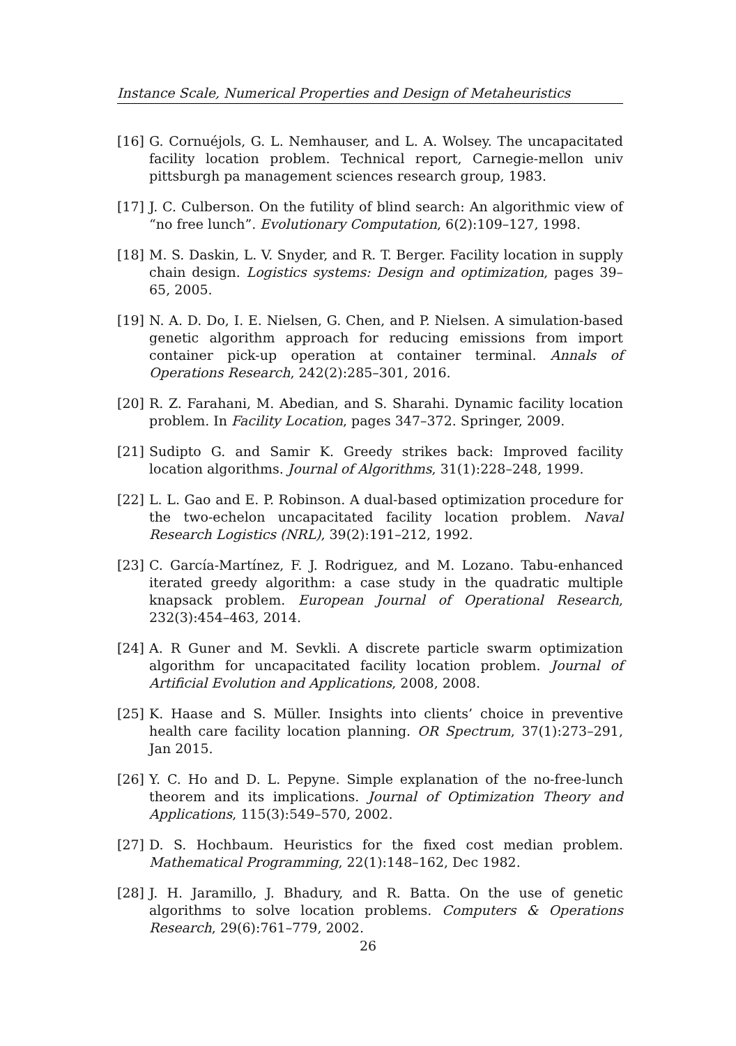Instance Scale, Numerical Properties and Design of Metaheuristics
[16] G. Cornuéjols, G. L. Nemhauser, and L. A. Wolsey. The uncapacitated facility location problem. Technical report, Carnegie-mellon univ pittsburgh pa management sciences research group, 1983.
[17] J. C. Culberson. On the futility of blind search: An algorithmic view of “no free lunch”. Evolutionary Computation, 6(2):109–127, 1998.
[18] M. S. Daskin, L. V. Snyder, and R. T. Berger. Facility location in supply chain design. Logistics systems: Design and optimization, pages 39–65, 2005.
[19] N. A. D. Do, I. E. Nielsen, G. Chen, and P. Nielsen. A simulation-based genetic algorithm approach for reducing emissions from import container pick-up operation at container terminal. Annals of Operations Research, 242(2):285–301, 2016.
[20] R. Z. Farahani, M. Abedian, and S. Sharahi. Dynamic facility location problem. In Facility Location, pages 347–372. Springer, 2009.
[21] Sudipto G. and Samir K. Greedy strikes back: Improved facility location algorithms. Journal of Algorithms, 31(1):228–248, 1999.
[22] L. L. Gao and E. P. Robinson. A dual-based optimization procedure for the two-echelon uncapacitated facility location problem. Naval Research Logistics (NRL), 39(2):191–212, 1992.
[23] C. García-Martínez, F. J. Rodriguez, and M. Lozano. Tabu-enhanced iterated greedy algorithm: a case study in the quadratic multiple knapsack problem. European Journal of Operational Research, 232(3):454–463, 2014.
[24] A. R Guner and M. Sevkli. A discrete particle swarm optimization algorithm for uncapacitated facility location problem. Journal of Artificial Evolution and Applications, 2008, 2008.
[25] K. Haase and S. Müller. Insights into clients’ choice in preventive health care facility location planning. OR Spectrum, 37(1):273–291, Jan 2015.
[26] Y. C. Ho and D. L. Pepyne. Simple explanation of the no-free-lunch theorem and its implications. Journal of Optimization Theory and Applications, 115(3):549–570, 2002.
[27] D. S. Hochbaum. Heuristics for the fixed cost median problem. Mathematical Programming, 22(1):148–162, Dec 1982.
[28] J. H. Jaramillo, J. Bhadury, and R. Batta. On the use of genetic algorithms to solve location problems. Computers & Operations Research, 29(6):761–779, 2002.
26